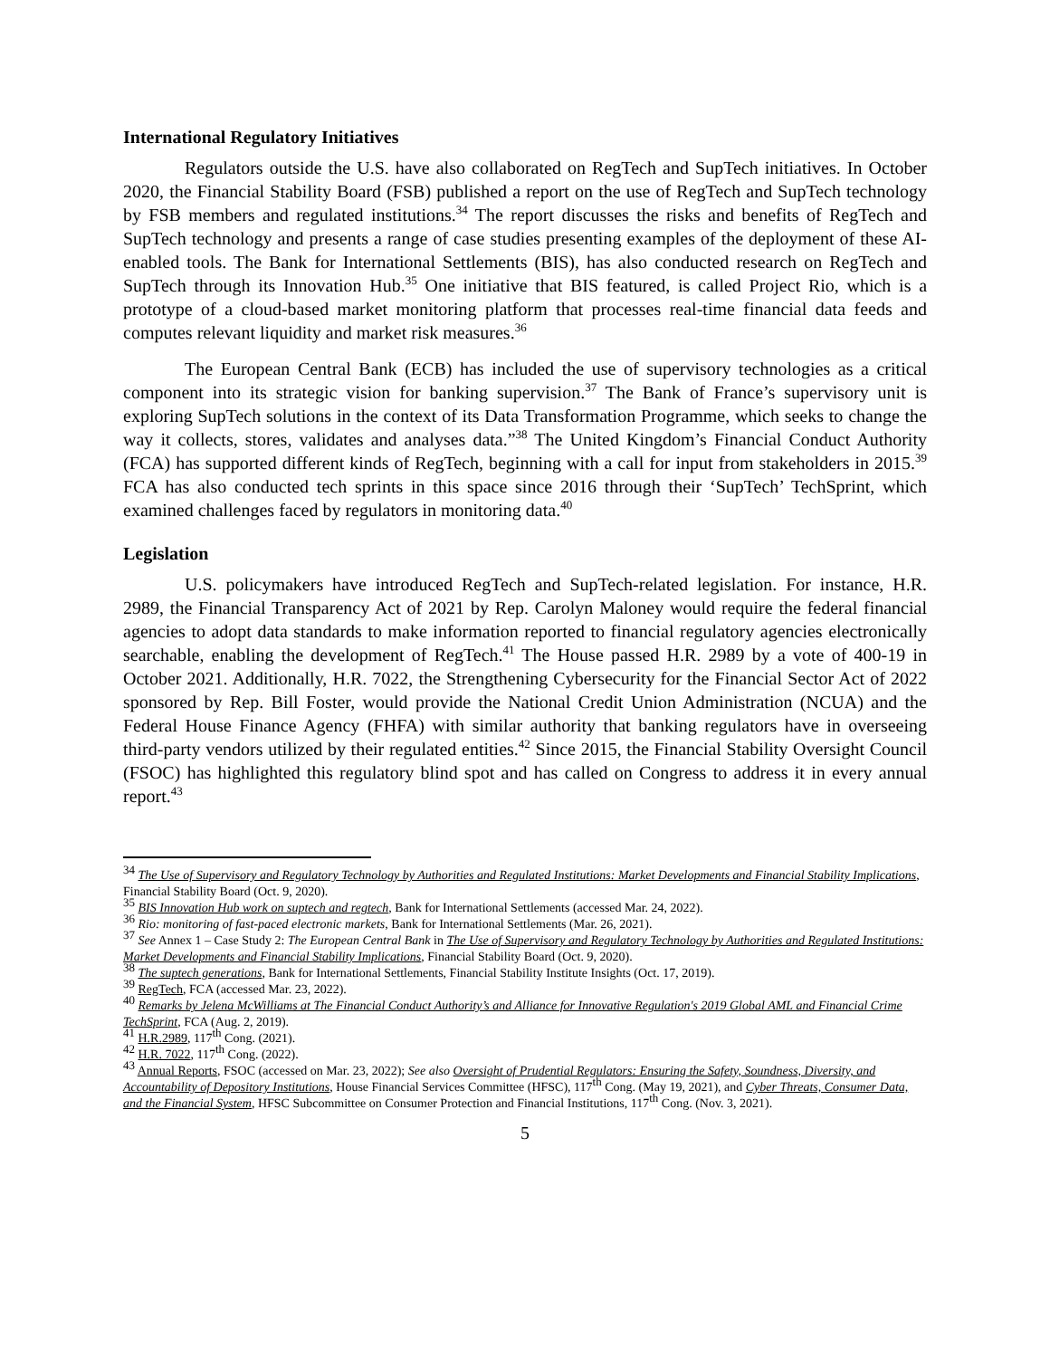International Regulatory Initiatives
Regulators outside the U.S. have also collaborated on RegTech and SupTech initiatives. In October 2020, the Financial Stability Board (FSB) published a report on the use of RegTech and SupTech technology by FSB members and regulated institutions.<sup>34</sup> The report discusses the risks and benefits of RegTech and SupTech technology and presents a range of case studies presenting examples of the deployment of these AI-enabled tools. The Bank for International Settlements (BIS), has also conducted research on RegTech and SupTech through its Innovation Hub.<sup>35</sup> One initiative that BIS featured, is called Project Rio, which is a prototype of a cloud-based market monitoring platform that processes real-time financial data feeds and computes relevant liquidity and market risk measures.<sup>36</sup>
The European Central Bank (ECB) has included the use of supervisory technologies as a critical component into its strategic vision for banking supervision.<sup>37</sup> The Bank of France’s supervisory unit is exploring SupTech solutions in the context of its Data Transformation Programme, which seeks to change the way it collects, stores, validates and analyses data.”<sup>38</sup> The United Kingdom’s Financial Conduct Authority (FCA) has supported different kinds of RegTech, beginning with a call for input from stakeholders in 2015.<sup>39</sup> FCA has also conducted tech sprints in this space since 2016 through their ‘SupTech’ TechSprint, which examined challenges faced by regulators in monitoring data.<sup>40</sup>
Legislation
U.S. policymakers have introduced RegTech and SupTech-related legislation. For instance, H.R. 2989, the Financial Transparency Act of 2021 by Rep. Carolyn Maloney would require the federal financial agencies to adopt data standards to make information reported to financial regulatory agencies electronically searchable, enabling the development of RegTech.<sup>41</sup> The House passed H.R. 2989 by a vote of 400-19 in October 2021. Additionally, H.R. 7022, the Strengthening Cybersecurity for the Financial Sector Act of 2022 sponsored by Rep. Bill Foster, would provide the National Credit Union Administration (NCUA) and the Federal House Finance Agency (FHFA) with similar authority that banking regulators have in overseeing third-party vendors utilized by their regulated entities.<sup>42</sup> Since 2015, the Financial Stability Oversight Council (FSOC) has highlighted this regulatory blind spot and has called on Congress to address it in every annual report.<sup>43</sup>
<sup>34</sup> The Use of Supervisory and Regulatory Technology by Authorities and Regulated Institutions: Market Developments and Financial Stability Implications, Financial Stability Board (Oct. 9, 2020).
<sup>35</sup> BIS Innovation Hub work on suptech and regtech, Bank for International Settlements (accessed Mar. 24, 2022).
<sup>36</sup> Rio: monitoring of fast-paced electronic markets, Bank for International Settlements (Mar. 26, 2021).
<sup>37</sup> See Annex 1 – Case Study 2: The European Central Bank in The Use of Supervisory and Regulatory Technology by Authorities and Regulated Institutions: Market Developments and Financial Stability Implications, Financial Stability Board (Oct. 9, 2020).
<sup>38</sup> The suptech generations, Bank for International Settlements, Financial Stability Institute Insights (Oct. 17, 2019).
<sup>39</sup> RegTech, FCA (accessed Mar. 23, 2022).
<sup>40</sup> Remarks by Jelena McWilliams at The Financial Conduct Authority’s and Alliance for Innovative Regulation's 2019 Global AML and Financial Crime TechSprint, FCA (Aug. 2, 2019).
<sup>41</sup> H.R.2989, 117<sup>th</sup> Cong. (2021).
<sup>42</sup> H.R. 7022, 117<sup>th</sup> Cong. (2022).
<sup>43</sup> Annual Reports, FSOC (accessed on Mar. 23, 2022); See also Oversight of Prudential Regulators: Ensuring the Safety, Soundness, Diversity, and Accountability of Depository Institutions, House Financial Services Committee (HFSC), 117<sup>th</sup> Cong. (May 19, 2021), and Cyber Threats, Consumer Data, and the Financial System, HFSC Subcommittee on Consumer Protection and Financial Institutions, 117<sup>th</sup> Cong. (Nov. 3, 2021).
5